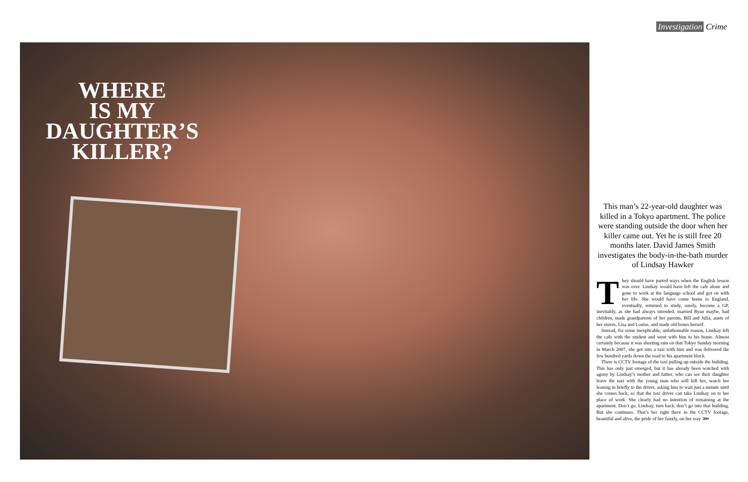Investigation Crime
WHERE
IS MY
DAUGHTER’S
KILLER?
This man’s 22-year-old daughter was killed in a Tokyo apartment. The police were standing outside the door when her killer came out. Yet he is still free 20 months later. David James Smith investigates the body-in-the-bath murder of Lindsay Hawker
They should have parted ways when the English lesson was over. Lindsay would have left the cafe alone and gone to work at the language school and got on with her life. She would have come home to England, eventually, returned to study, surely, become a GP, inevitably, as she had always intended, married Ryan maybe, had children, made grandparents of her parents, Bill and Julia, aunts of her sisters, Lisa and Louise, and made old bones herself.
Instead, for some inexplicable, unfathomable reason, Lindsay left the cafe with the student and went with him to his home. Almost certainly because it was sheeting rain on that Tokyo Sunday morning in March 2007, she got into a taxi with him and was delivered the few hundred yards down the road to his apartment block.
There is CCTV footage of the taxi pulling up outside the building. This has only just emerged, but it has already been watched with agony by Lindsay’s mother and father, who can see their daughter leave the taxi with the young man who will kill her, watch her leaning in briefly to the driver, asking him to wait just a minute until she comes back, so that the taxi driver can take Lindsay on to her place of work. She clearly had no intention of remaining at the apartment. Don’t go, Lindsay, turn back, don’t go into that building. But she continues. That’s her right there in the CCTV footage, beautiful and alive, the pride of her family, on her way ⋙